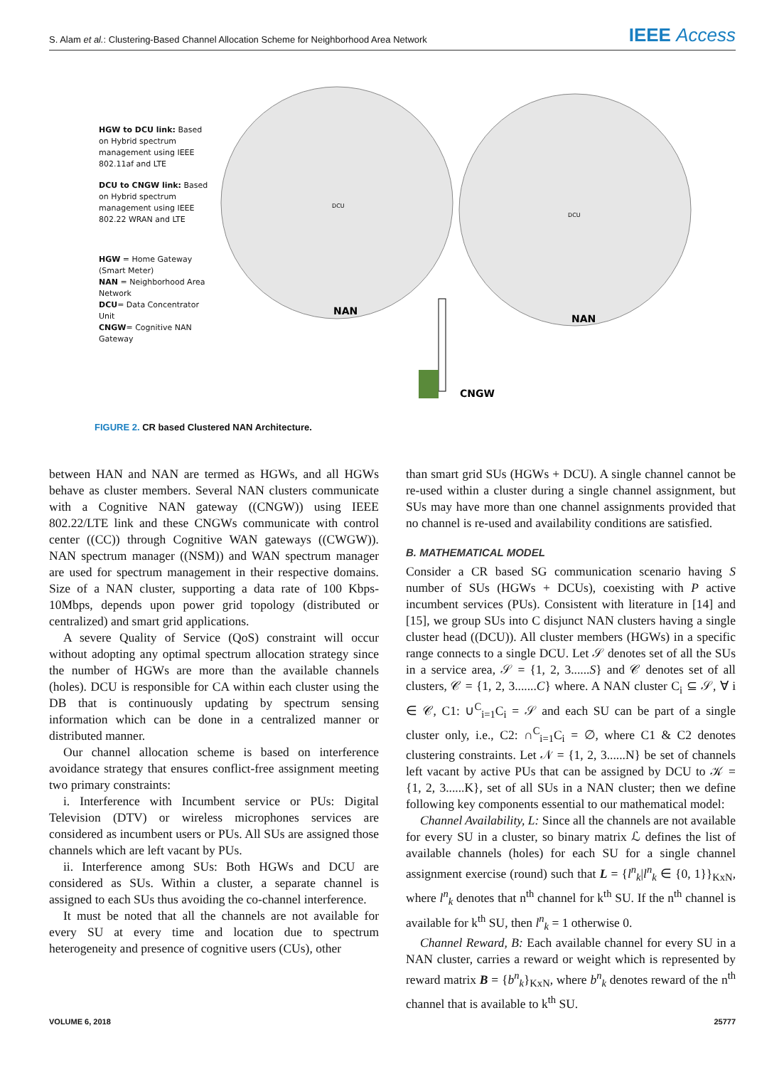S. Alam et al.: Clustering-Based Channel Allocation Scheme for Neighborhood Area Network IEEE Access
NAN
NAN
CNGW
DCU
DCU
HGW to DCU link: Based on Hybrid spectrum management using IEEE 802.11af and LTE
DCU to CNGW link: Based on Hybrid spectrum management using IEEE 802.22 WRAN and LTE
HGW = Home Gateway (Smart Meter)
NAN = Neighborhood Area Network
DCU= Data Concentrator Unit
CNGW= Cognitive NAN Gateway
FIGURE 2. CR based Clustered NAN Architecture.
between HAN and NAN are termed as HGWs, and all HGWs behave as cluster members. Several NAN clusters communicate with a Cognitive NAN gateway ((CNGW)) using IEEE 802.22/LTE link and these CNGWs communicate with control center ((CC)) through Cognitive WAN gateways ((CWGW)). NAN spectrum manager ((NSM)) and WAN spectrum manager are used for spectrum management in their respective domains. Size of a NAN cluster, supporting a data rate of 100 Kbps-10Mbps, depends upon power grid topology (distributed or centralized) and smart grid applications.
A severe Quality of Service (QoS) constraint will occur without adopting any optimal spectrum allocation strategy since the number of HGWs are more than the available channels (holes). DCU is responsible for CA within each cluster using the DB that is continuously updating by spectrum sensing information which can be done in a centralized manner or distributed manner.
Our channel allocation scheme is based on interference avoidance strategy that ensures conflict-free assignment meeting two primary constraints:
i. Interference with Incumbent service or PUs: Digital Television (DTV) or wireless microphones services are considered as incumbent users or PUs. All SUs are assigned those channels which are left vacant by PUs.
ii. Interference among SUs: Both HGWs and DCU are considered as SUs. Within a cluster, a separate channel is assigned to each SUs thus avoiding the co-channel interference.
It must be noted that all the channels are not available for every SU at every time and location due to spectrum heterogeneity and presence of cognitive users (CUs), other
than smart grid SUs (HGWs + DCU). A single channel cannot be re-used within a cluster during a single channel assignment, but SUs may have more than one channel assignments provided that no channel is re-used and availability conditions are satisfied.
B. MATHEMATICAL MODEL
Consider a CR based SG communication scenario having S number of SUs (HGWs + DCUs), coexisting with P active incumbent services (PUs). Consistent with literature in [14] and [15], we group SUs into C disjunct NAN clusters having a single cluster head ((DCU)). All cluster members (HGWs) in a specific range connects to a single DCU. Let 𝒮 denotes set of all the SUs in a service area, 𝒮 = {1, 2, 3......S} and 𝒞 denotes set of all clusters, 𝒞 = {1, 2, 3.......C} where. A NAN cluster C<sub>i</sub> ⊆ 𝒮, ∀ i ∈ 𝒞, C1: ∪<sup>C</sup><sub>i=1</sub>C<sub>i</sub> = 𝒮 and each SU can be part of a single cluster only, i.e., C2: ∩<sup>C</sup><sub>i=1</sub>C<sub>i</sub> = ∅, where C1 & C2 denotes clustering constraints. Let 𝒩 = {1, 2, 3......N} be set of channels left vacant by active PUs that can be assigned by DCU to 𝒦 = {1, 2, 3......K}, set of all SUs in a NAN cluster; then we define following key components essential to our mathematical model:
Channel Availability, L: Since all the channels are not available for every SU in a cluster, so binary matrix ℒ defines the list of available channels (holes) for each SU for a single channel assignment exercise (round) such that L = {l<sup>n</sup><sub>k</sub>|l<sup>n</sup><sub>k</sub> ∈ {0, 1}}<sub>KxN</sub>, where l<sup>n</sup><sub>k</sub> denotes that n<sup>th</sup> channel for k<sup>th</sup> SU. If the n<sup>th</sup> channel is available for k<sup>th</sup> SU, then l<sup>n</sup><sub>k</sub> = 1 otherwise 0.
Channel Reward, B: Each available channel for every SU in a NAN cluster, carries a reward or weight which is represented by reward matrix B = {b<sup>n</sup><sub>k</sub>}<sub>KxN</sub>, where b<sup>n</sup><sub>k</sub> denotes reward of the n<sup>th</sup> channel that is available to k<sup>th</sup> SU.
VOLUME 6, 2018 25777